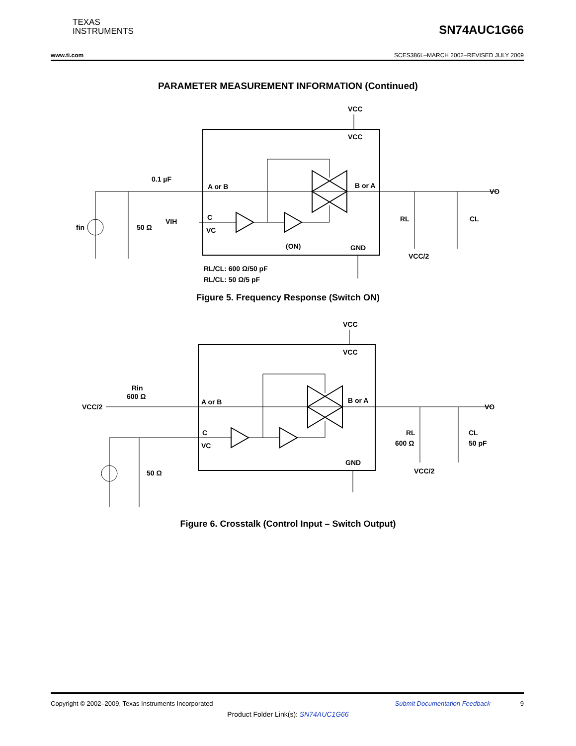TEXAS
INSTRUMENTS
SN74AUC1G66
www.ti.com SCES386L–MARCH 2002–REVISED JULY 2009
PARAMETER MEASUREMENT INFORMATION (Continued)
VCC
VCC
0.1 µF
A or B
B or A
VO
fin
50 Ω
VIH
C
VC
(ON)
GND
RL
CL
VCC/2
RL/CL: 600 Ω/50 pF
RL/CL: 50 Ω/5 pF
Figure 5. Frequency Response (Switch ON)
VCC
VCC
Rin
600 Ω
VCC/2
A or B
B or A
VO
C
VC
GND
RL
600 Ω
CL
50 pF
VCC/2
50 Ω
Figure 6. Crosstalk (Control Input – Switch Output)
Copyright © 2002–2009, Texas Instruments Incorporated Submit Documentation Feedback 9
Product Folder Link(s): SN74AUC1G66